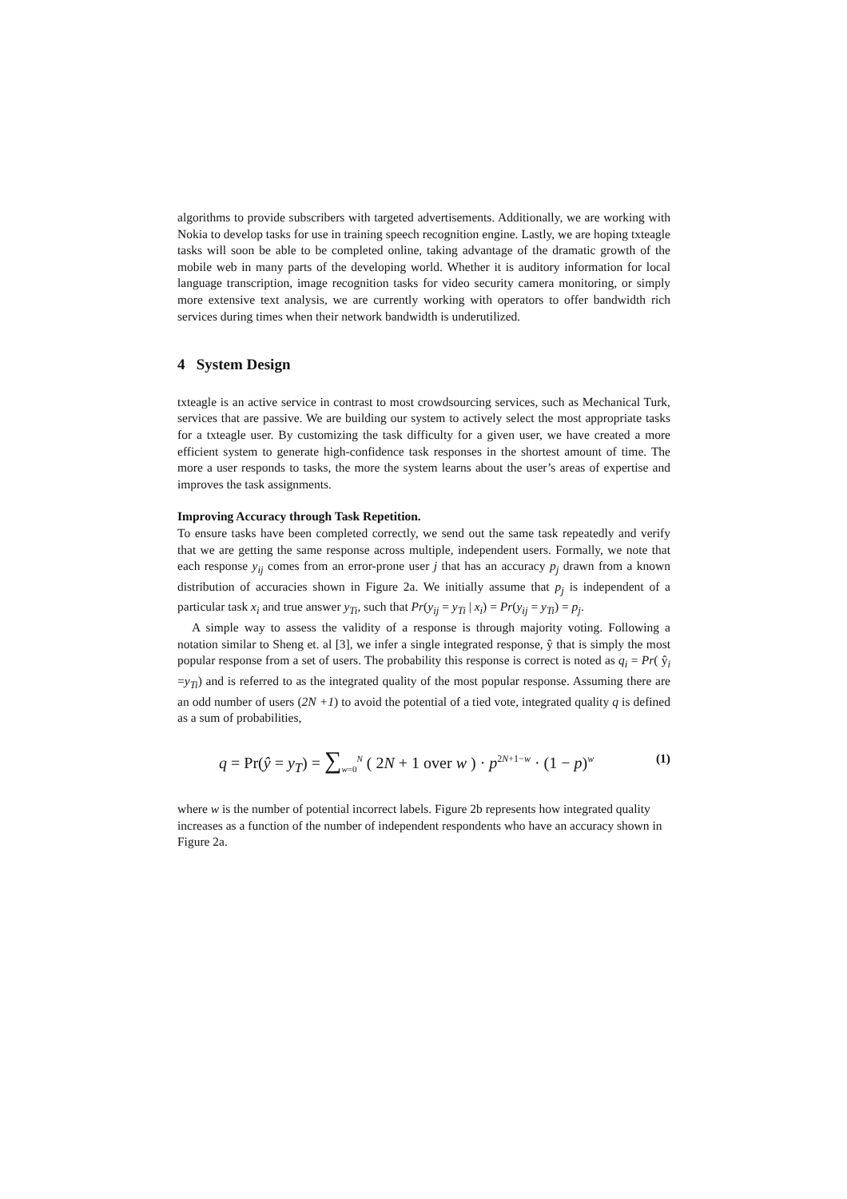algorithms to provide subscribers with targeted advertisements. Additionally, we are working with Nokia to develop tasks for use in training speech recognition engine. Lastly, we are hoping txteagle tasks will soon be able to be completed online, taking advantage of the dramatic growth of the mobile web in many parts of the developing world. Whether it is auditory information for local language transcription, image recognition tasks for video security camera monitoring, or simply more extensive text analysis, we are currently working with operators to offer bandwidth rich services during times when their network bandwidth is underutilized.
4 System Design
txteagle is an active service in contrast to most crowdsourcing services, such as Mechanical Turk, services that are passive. We are building our system to actively select the most appropriate tasks for a txteagle user. By customizing the task difficulty for a given user, we have created a more efficient system to generate high-confidence task responses in the shortest amount of time. The more a user responds to tasks, the more the system learns about the user’s areas of expertise and improves the task assignments.
Improving Accuracy through Task Repetition.
To ensure tasks have been completed correctly, we send out the same task repeatedly and verify that we are getting the same response across multiple, independent users. Formally, we note that each response y<sub>ij</sub> comes from an error-prone user j that has an accuracy p<sub>j</sub> drawn from a known distribution of accuracies shown in Figure 2a. We initially assume that p<sub>j</sub> is independent of a particular task x<sub>i</sub> and true answer y<sub>Ti</sub>, such that Pr(y<sub>ij</sub> = y<sub>Ti</sub> | x<sub>i</sub>) = Pr(y<sub>ij</sub> = y<sub>Ti</sub>) = p<sub>j</sub>.
A simple way to assess the validity of a response is through majority voting. Following a notation similar to Sheng et. al [3], we infer a single integrated response, ŷ that is simply the most popular response from a set of users. The probability this response is correct is noted as q<sub>i</sub> = Pr( ŷ<sub>i</sub> =y<sub>Ti</sub>) and is referred to as the integrated quality of the most popular response. Assuming there are an odd number of users (2N +1) to avoid the potential of a tied vote, integrated quality q is defined as a sum of probabilities,
q = Pr(ŷ = y<sub>T</sub>) = ∑<sub>w=0</sub><sup>N</sup> ( 2N + 1 over w ) · p<sup>2N+1−w</sup> · (1 − p)<sup>w</sup>
(1)
where w is the number of potential incorrect labels. Figure 2b represents how integrated quality increases as a function of the number of independent respondents who have an accuracy shown in Figure 2a.